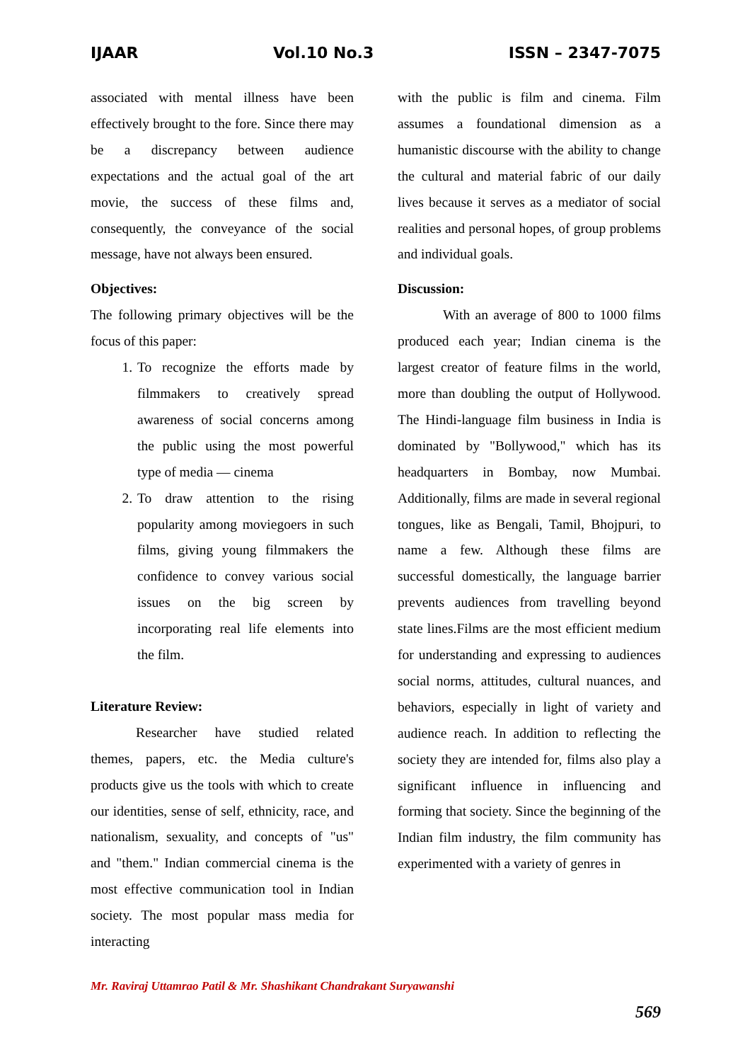IJAAR Vol.10 No.3 ISSN – 2347-7075
associated with mental illness have been effectively brought to the fore. Since there may be a discrepancy between audience expectations and the actual goal of the art movie, the success of these films and, consequently, the conveyance of the social message, have not always been ensured.
Objectives:
The following primary objectives will be the focus of this paper:
1. To recognize the efforts made by filmmakers to creatively spread awareness of social concerns among the public using the most powerful type of media — cinema
2. To draw attention to the rising popularity among moviegoers in such films, giving young filmmakers the confidence to convey various social issues on the big screen by incorporating real life elements into the film.
Literature Review:
Researcher have studied related themes, papers, etc. the Media culture's products give us the tools with which to create our identities, sense of self, ethnicity, race, and nationalism, sexuality, and concepts of "us" and "them." Indian commercial cinema is the most effective communication tool in Indian society. The most popular mass media for interacting
with the public is film and cinema. Film assumes a foundational dimension as a humanistic discourse with the ability to change the cultural and material fabric of our daily lives because it serves as a mediator of social realities and personal hopes, of group problems and individual goals.
Discussion:
With an average of 800 to 1000 films produced each year; Indian cinema is the largest creator of feature films in the world, more than doubling the output of Hollywood. The Hindi-language film business in India is dominated by "Bollywood," which has its headquarters in Bombay, now Mumbai. Additionally, films are made in several regional tongues, like as Bengali, Tamil, Bhojpuri, to name a few. Although these films are successful domestically, the language barrier prevents audiences from travelling beyond state lines.Films are the most efficient medium for understanding and expressing to audiences social norms, attitudes, cultural nuances, and behaviors, especially in light of variety and audience reach. In addition to reflecting the society they are intended for, films also play a significant influence in influencing and forming that society. Since the beginning of the Indian film industry, the film community has experimented with a variety of genres in
Mr. Raviraj Uttamrao Patil & Mr. Shashikant Chandrakant Suryawanshi
569